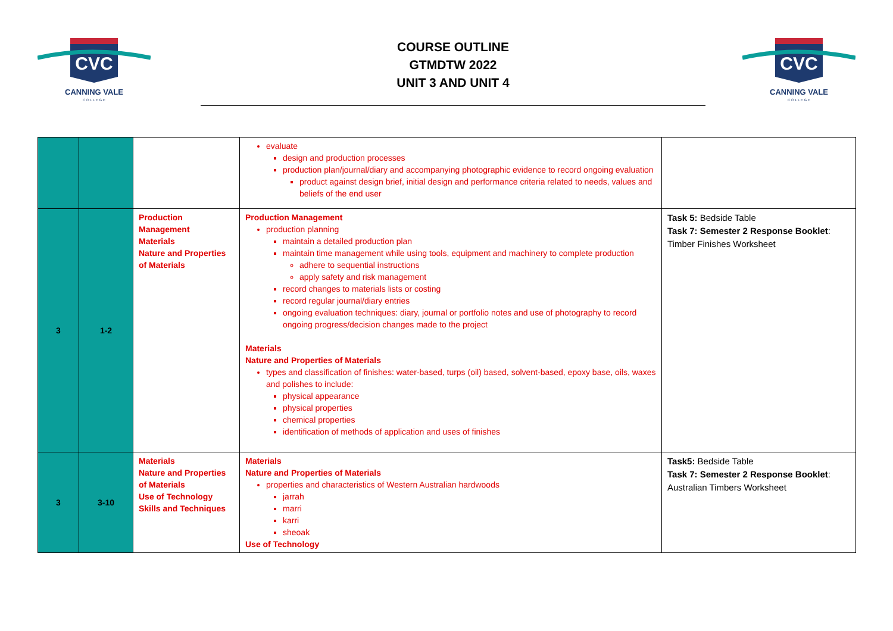CVC
CANNING VALE
C O L L E G E
COURSE OUTLINE
GTMDTW 2022
UNIT 3 AND UNIT 4
CVC
CANNING VALE
C O L L E G E
| | | | evaluate design and production processes production plan/journal/diary and accompanying photographic evidence to record ongoing evaluation product against design brief, initial design and performance criteria related to needs, values and beliefs of the end user | |
| 3 | 1-2 | Production Management Materials Nature and Properties of Materials | Production Management production planning maintain a detailed production plan maintain time management while using tools, equipment and machinery to complete production adhere to sequential instructions apply safety and risk management record changes to materials lists or costing record regular journal/diary entries ongoing evaluation techniques: diary, journal or portfolio notes and use of photography to record ongoing progress/decision changes made to the project Materials Nature and Properties of Materials types and classification of finishes: water-based, turps (oil) based, solvent-based, epoxy base, oils, waxes and polishes to include: physical appearance physical properties chemical properties identification of methods of application and uses of finishes | Task 5: Bedside Table Task 7: Semester 2 Response Booklet : Timber Finishes Worksheet |
| 3 | 3-10 | Materials Nature and Properties of Materials Use of Technology Skills and Techniques | Materials Nature and Properties of Materials properties and characteristics of Western Australian hardwoods jarrah marri karri sheoak Use of Technology | Task5: Bedside Table Task 7: Semester 2 Response Booklet : Australian Timbers Worksheet |